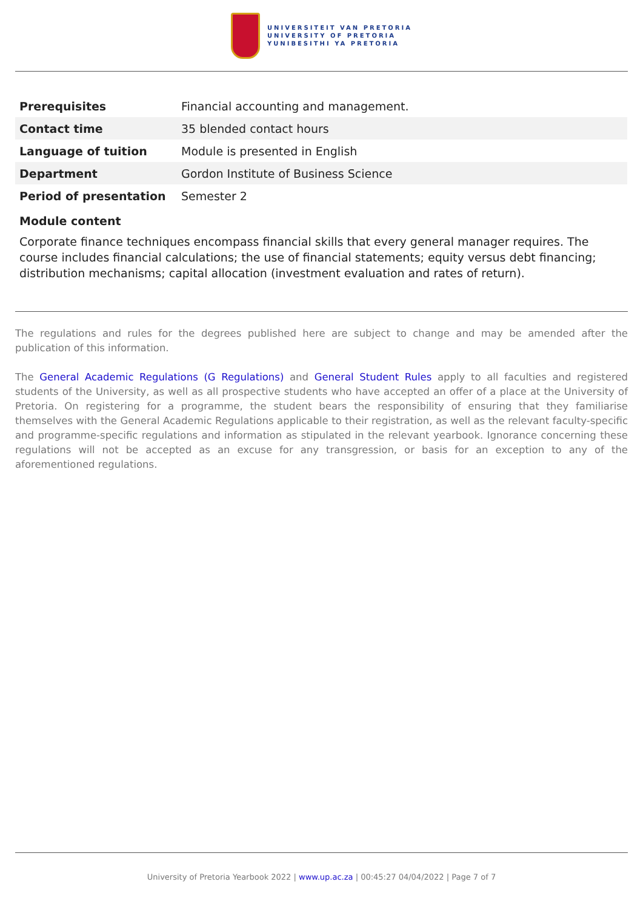UNIVERSITEIT VAN PRETORIA
UNIVERSITY OF PRETORIA
YUNIBESITHI YA PRETORIA
| Prerequisites | Financial accounting and management. |
| Contact time | 35 blended contact hours |
| Language of tuition | Module is presented in English |
| Department | Gordon Institute of Business Science |
| Period of presentation | Semester 2 |
Module content
Corporate finance techniques encompass financial skills that every general manager requires. The course includes financial calculations; the use of financial statements; equity versus debt financing; distribution mechanisms; capital allocation (investment evaluation and rates of return).
The regulations and rules for the degrees published here are subject to change and may be amended after the publication of this information.
The General Academic Regulations (G Regulations) and General Student Rules apply to all faculties and registered students of the University, as well as all prospective students who have accepted an offer of a place at the University of Pretoria. On registering for a programme, the student bears the responsibility of ensuring that they familiarise themselves with the General Academic Regulations applicable to their registration, as well as the relevant faculty-specific and programme-specific regulations and information as stipulated in the relevant yearbook. Ignorance concerning these regulations will not be accepted as an excuse for any transgression, or basis for an exception to any of the aforementioned regulations.
University of Pretoria Yearbook 2022 | www.up.ac.za | 00:45:27 04/04/2022 | Page 7 of 7